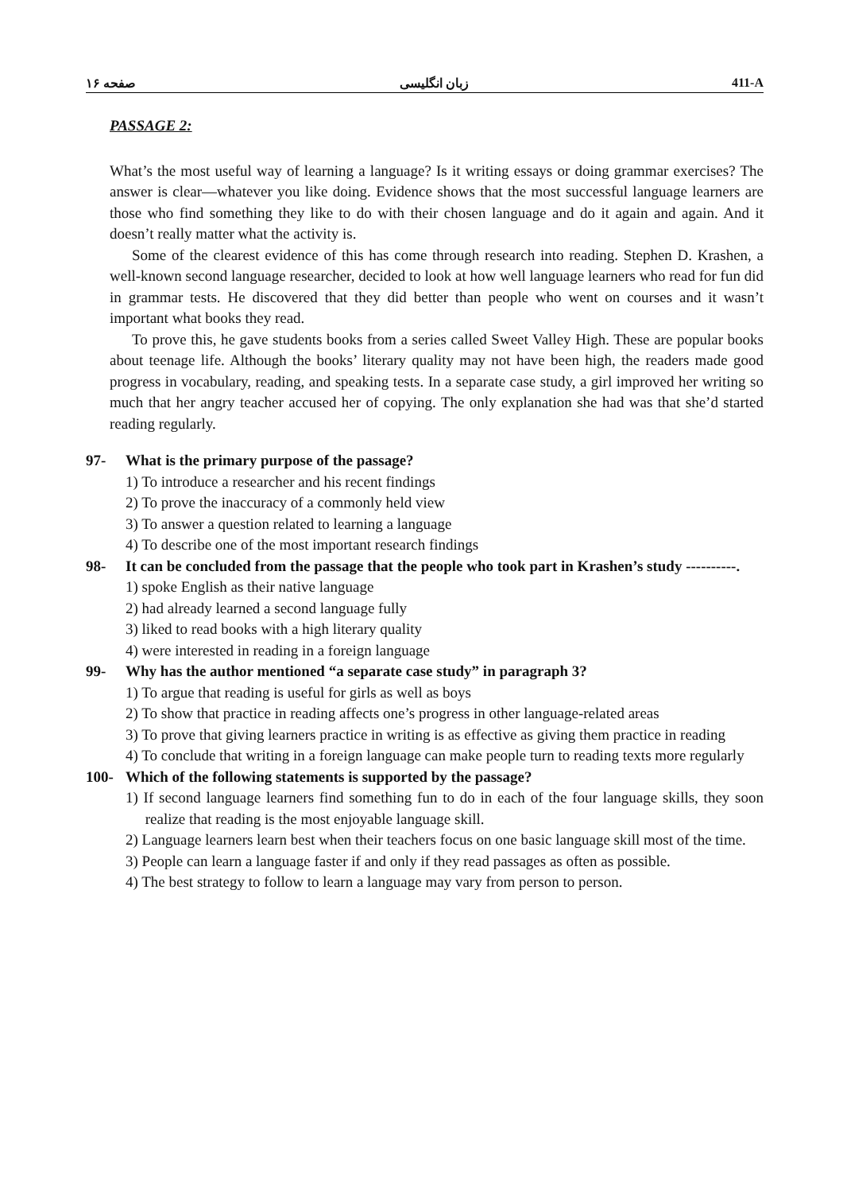صفحه ۱۶ زبان انگلیسی 411-A
PASSAGE 2:
What’s the most useful way of learning a language? Is it writing essays or doing grammar exercises? The answer is clear—whatever you like doing. Evidence shows that the most successful language learners are those who find something they like to do with their chosen language and do it again and again. And it doesn’t really matter what the activity is.
Some of the clearest evidence of this has come through research into reading. Stephen D. Krashen, a well-known second language researcher, decided to look at how well language learners who read for fun did in grammar tests. He discovered that they did better than people who went on courses and it wasn’t important what books they read.
To prove this, he gave students books from a series called Sweet Valley High. These are popular books about teenage life. Although the books’ literary quality may not have been high, the readers made good progress in vocabulary, reading, and speaking tests. In a separate case study, a girl improved her writing so much that her angry teacher accused her of copying. The only explanation she had was that she’d started reading regularly.
97- What is the primary purpose of the passage?
1) To introduce a researcher and his recent findings
2) To prove the inaccuracy of a commonly held view
3) To answer a question related to learning a language
4) To describe one of the most important research findings
98- It can be concluded from the passage that the people who took part in Krashen’s study ----------.
1) spoke English as their native language
2) had already learned a second language fully
3) liked to read books with a high literary quality
4) were interested in reading in a foreign language
99- Why has the author mentioned “a separate case study” in paragraph 3?
1) To argue that reading is useful for girls as well as boys
2) To show that practice in reading affects one’s progress in other language-related areas
3) To prove that giving learners practice in writing is as effective as giving them practice in reading
4) To conclude that writing in a foreign language can make people turn to reading texts more regularly
100- Which of the following statements is supported by the passage?
1) If second language learners find something fun to do in each of the four language skills, they soon realize that reading is the most enjoyable language skill.
2) Language learners learn best when their teachers focus on one basic language skill most of the time.
3) People can learn a language faster if and only if they read passages as often as possible.
4) The best strategy to follow to learn a language may vary from person to person.